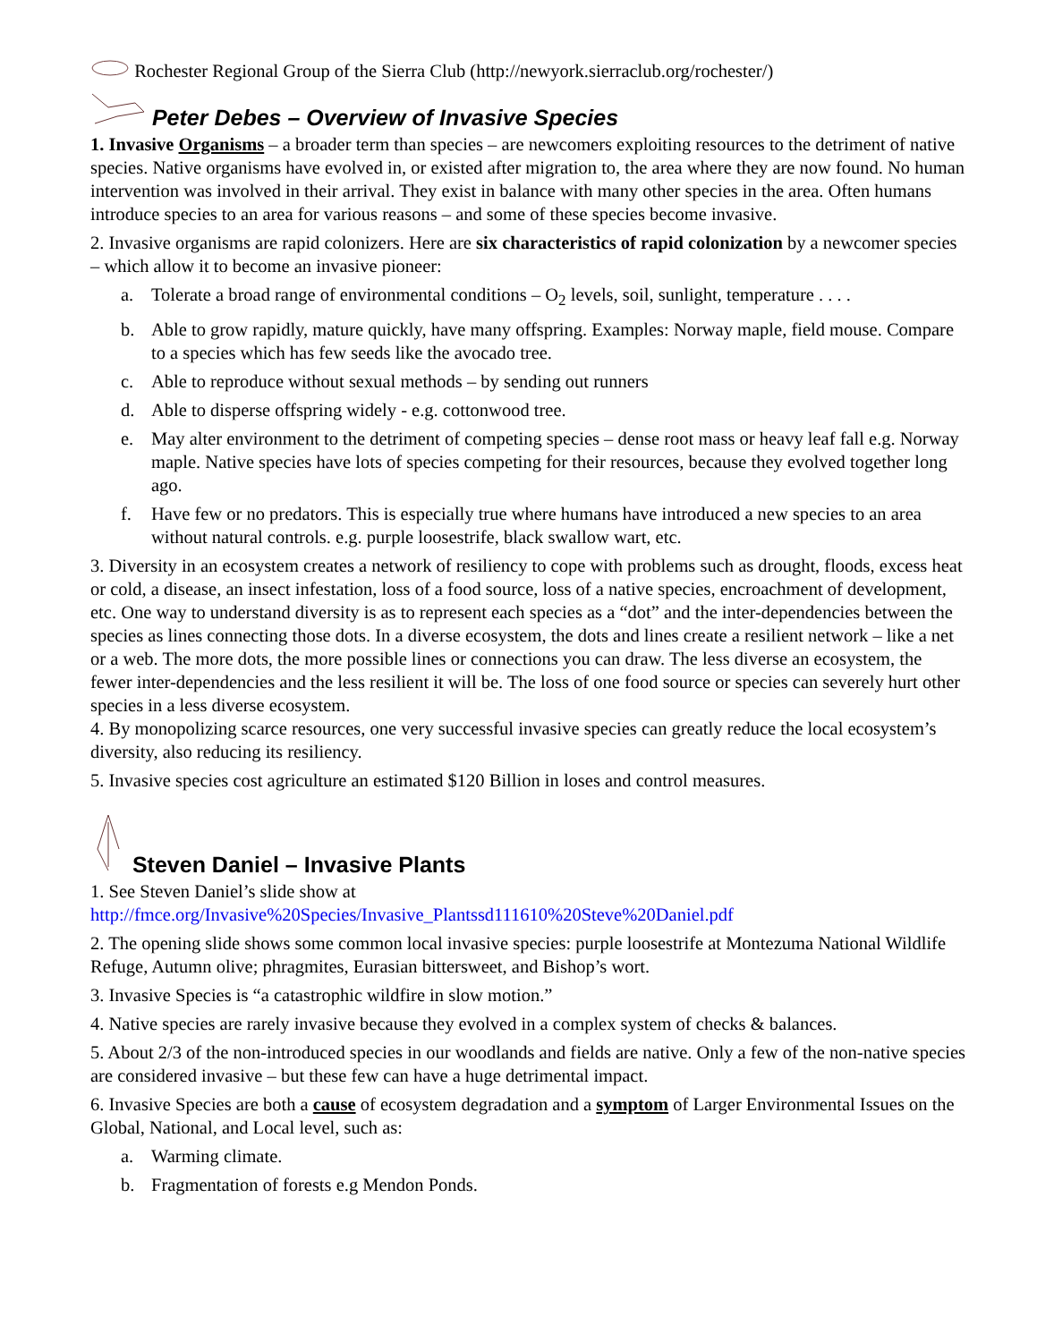Rochester Regional Group of the Sierra Club (http://newyork.sierraclub.org/rochester/)
Peter Debes – Overview of Invasive Species
1. Invasive Organisms – a broader term than species – are newcomers exploiting resources to the detriment of native species. Native organisms have evolved in, or existed after migration to, the area where they are now found. No human intervention was involved in their arrival. They exist in balance with many other species in the area. Often humans introduce species to an area for various reasons – and some of these species become invasive.
2. Invasive organisms are rapid colonizers. Here are six characteristics of rapid colonization by a newcomer species – which allow it to become an invasive pioneer:
a. Tolerate a broad range of environmental conditions – O<sub>2</sub> levels, soil, sunlight, temperature . . . .
b. Able to grow rapidly, mature quickly, have many offspring. Examples: Norway maple, field mouse. Compare to a species which has few seeds like the avocado tree.
c. Able to reproduce without sexual methods – by sending out runners
d. Able to disperse offspring widely - e.g. cottonwood tree.
e. May alter environment to the detriment of competing species – dense root mass or heavy leaf fall e.g. Norway maple. Native species have lots of species competing for their resources, because they evolved together long ago.
f. Have few or no predators. This is especially true where humans have introduced a new species to an area without natural controls. e.g. purple loosestrife, black swallow wart, etc.
3. Diversity in an ecosystem creates a network of resiliency to cope with problems such as drought, floods, excess heat or cold, a disease, an insect infestation, loss of a food source, loss of a native species, encroachment of development, etc. One way to understand diversity is as to represent each species as a “dot” and the inter-dependencies between the species as lines connecting those dots. In a diverse ecosystem, the dots and lines create a resilient network – like a net or a web. The more dots, the more possible lines or connections you can draw. The less diverse an ecosystem, the fewer inter-dependencies and the less resilient it will be. The loss of one food source or species can severely hurt other species in a less diverse ecosystem.
4. By monopolizing scarce resources, one very successful invasive species can greatly reduce the local ecosystem’s diversity, also reducing its resiliency.
5. Invasive species cost agriculture an estimated $120 Billion in loses and control measures.
Steven Daniel – Invasive Plants
1. See Steven Daniel’s slide show at
http://fmce.org/Invasive%20Species/Invasive_Plantssd111610%20Steve%20Daniel.pdf
2. The opening slide shows some common local invasive species: purple loosestrife at Montezuma National Wildlife Refuge, Autumn olive; phragmites, Eurasian bittersweet, and Bishop’s wort.
3. Invasive Species is “a catastrophic wildfire in slow motion.”
4. Native species are rarely invasive because they evolved in a complex system of checks & balances.
5. About 2/3 of the non-introduced species in our woodlands and fields are native. Only a few of the non-native species are considered invasive – but these few can have a huge detrimental impact.
6. Invasive Species are both a cause of ecosystem degradation and a symptom of Larger Environmental Issues on the Global, National, and Local level, such as:
a. Warming climate.
b. Fragmentation of forests e.g Mendon Ponds.